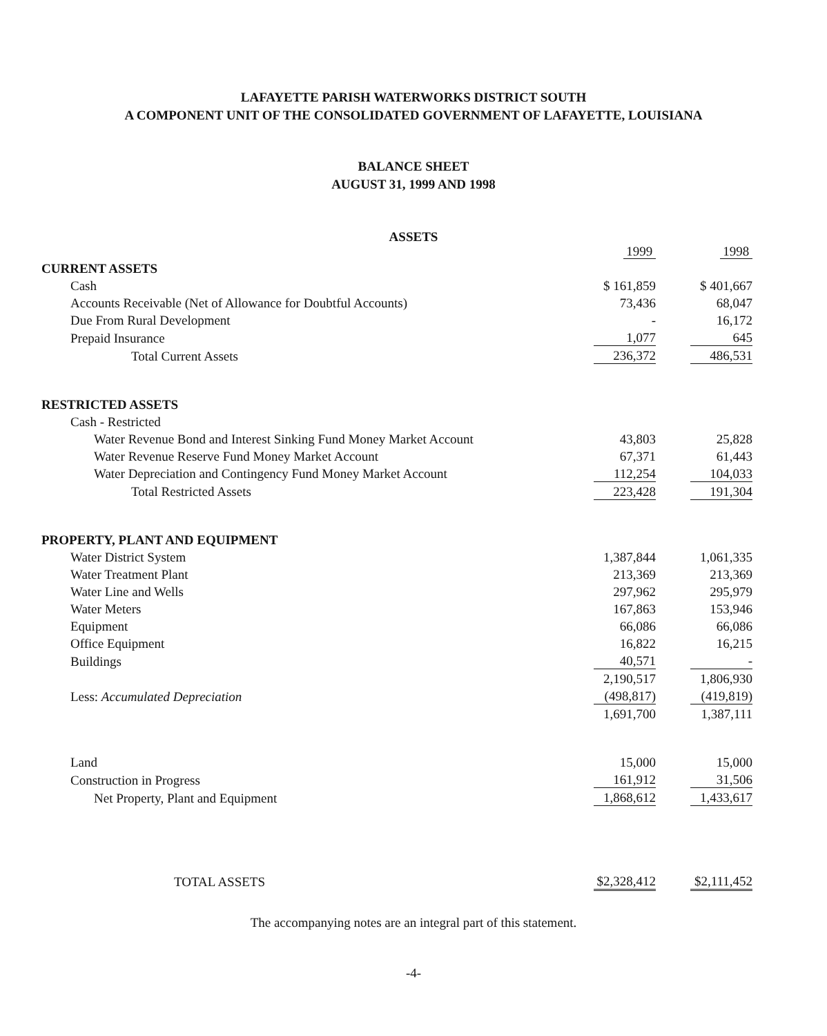LAFAYETTE PARISH WATERWORKS DISTRICT SOUTH
A COMPONENT UNIT OF THE CONSOLIDATED GOVERNMENT OF LAFAYETTE, LOUISIANA
BALANCE SHEET
AUGUST 31, 1999 AND 1998
ASSETS
| | 1999 | | 1998 |
| CURRENT ASSETS | | | |
| Cash | $ 161,859 | | $ 401,667 |
| Accounts Receivable (Net of Allowance for Doubtful Accounts) | 73,436 | | 68,047 |
| Due From Rural Development | - | | 16,172 |
| Prepaid Insurance | 1,077 | | 645 |
| Total Current Assets | 236,372 | | 486,531 |
| RESTRICTED ASSETS | | | |
| Cash - Restricted | | | |
| Water Revenue Bond and Interest Sinking Fund Money Market Account | 43,803 | | 25,828 |
| Water Revenue Reserve Fund Money Market Account | 67,371 | | 61,443 |
| Water Depreciation and Contingency Fund Money Market Account | 112,254 | | 104,033 |
| Total Restricted Assets | 223,428 | | 191,304 |
| PROPERTY, PLANT AND EQUIPMENT | | | |
| Water District System | 1,387,844 | | 1,061,335 |
| Water Treatment Plant | 213,369 | | 213,369 |
| Water Line and Wells | 297,962 | | 295,979 |
| Water Meters | 167,863 | | 153,946 |
| Equipment | 66,086 | | 66,086 |
| Office Equipment | 16,822 | | 16,215 |
| Buildings | 40,571 | | - |
| | 2,190,517 | | 1,806,930 |
| Less: Accumulated Depreciation | (498,817) | | (419,819) |
| | 1,691,700 | | 1,387,111 |
| Land | 15,000 | | 15,000 |
| Construction in Progress | 161,912 | | 31,506 |
| Net Property, Plant and Equipment | 1,868,612 | | 1,433,617 |
| TOTAL ASSETS | $2,328,412 | | $2,111,452 |
The accompanying notes are an integral part of this statement.
-4-